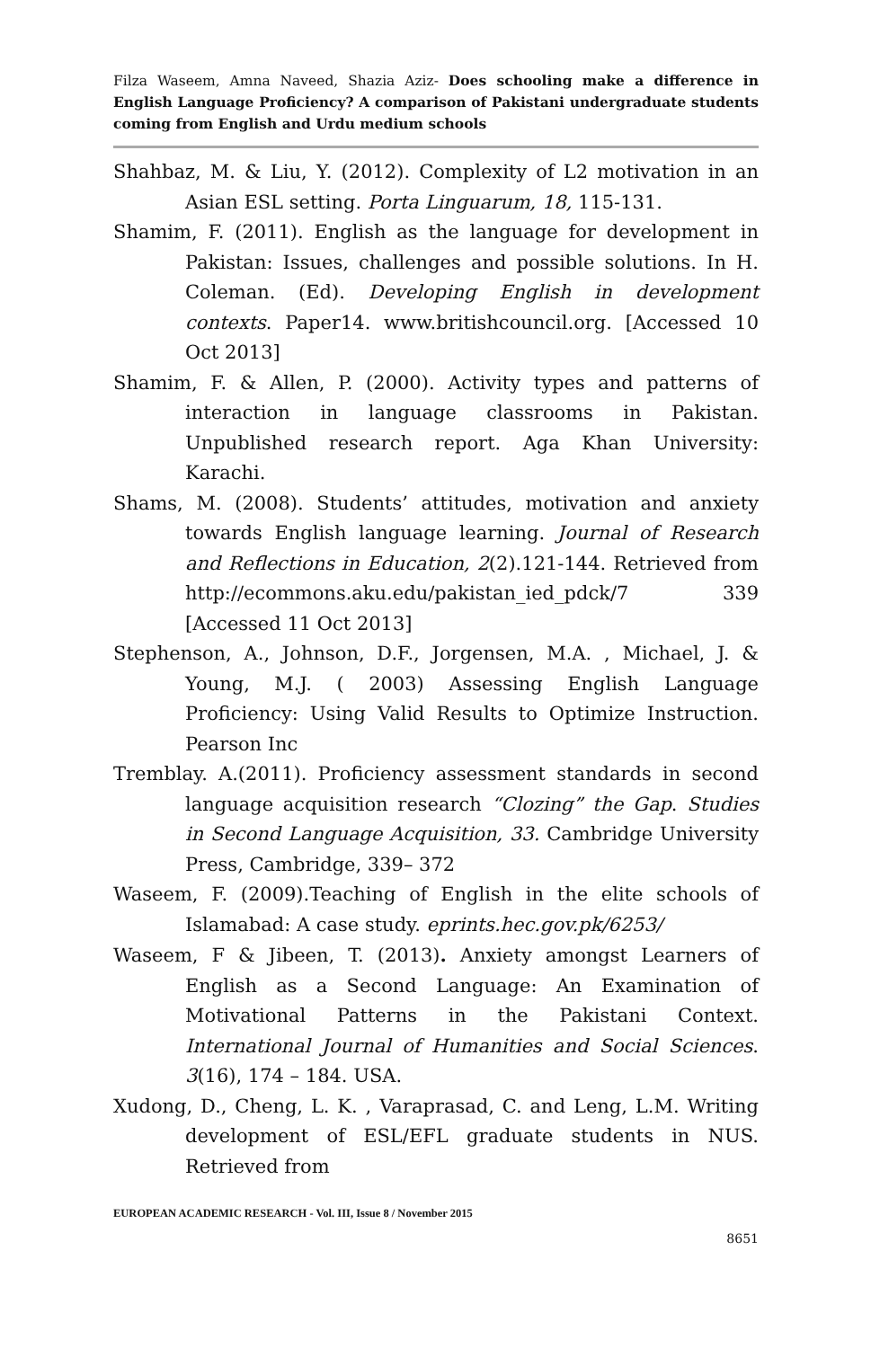Filza Waseem, Amna Naveed, Shazia Aziz- Does schooling make a difference in English Language Proficiency? A comparison of Pakistani undergraduate students coming from English and Urdu medium schools
Shahbaz, M. & Liu, Y. (2012). Complexity of L2 motivation in an Asian ESL setting. Porta Linguarum, 18, 115-131.
Shamim, F. (2011). English as the language for development in Pakistan: Issues, challenges and possible solutions. In H. Coleman. (Ed). Developing English in development contexts. Paper14. www.britishcouncil.org. [Accessed 10 Oct 2013]
Shamim, F. & Allen, P. (2000). Activity types and patterns of interaction in language classrooms in Pakistan. Unpublished research report. Aga Khan University: Karachi.
Shams, M. (2008). Students’ attitudes, motivation and anxiety towards English language learning. Journal of Research and Reflections in Education, 2(2).121-144. Retrieved from http://ecommons.aku.edu/pakistan_ied_pdck/7 339 [Accessed 11 Oct 2013]
Stephenson, A., Johnson, D.F., Jorgensen, M.A. , Michael, J. & Young, M.J. ( 2003) Assessing English Language Proficiency: Using Valid Results to Optimize Instruction. Pearson Inc
Tremblay. A.(2011). Proficiency assessment standards in second language acquisition research “Clozing” the Gap. Studies in Second Language Acquisition, 33. Cambridge University Press, Cambridge, 339– 372
Waseem, F. (2009).Teaching of English in the elite schools of Islamabad: A case study. eprints.hec.gov.pk/6253/
Waseem, F & Jibeen, T. (2013). Anxiety amongst Learners of English as a Second Language: An Examination of Motivational Patterns in the Pakistani Context. International Journal of Humanities and Social Sciences. 3(16), 174 – 184. USA.
Xudong, D., Cheng, L. K. , Varaprasad, C. and Leng, L.M. Writing development of ESL/EFL graduate students in NUS. Retrieved from
EUROPEAN ACADEMIC RESEARCH - Vol. III, Issue 8 / November 2015
8651